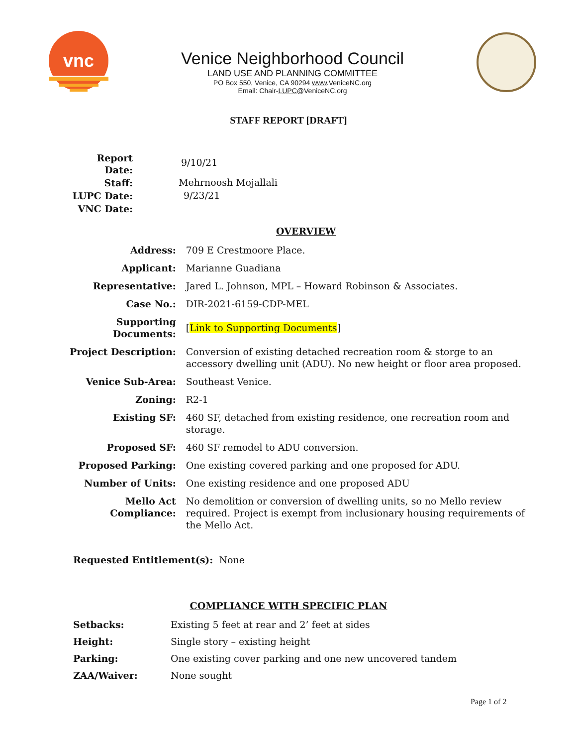vnc
Venice Neighborhood Council
LAND USE AND PLANNING COMMITTEE
PO Box 550, Venice, CA 90294 www.VeniceNC.org
Email: Chair-LUPC@VeniceNC.org
STAFF REPORT [DRAFT]
| Report Date: | 9/10/21 |
| Staff: | Mehrnoosh Mojallali |
| LUPC Date: | 9/23/21 |
| VNC Date: | |
OVERVIEW
| Address: | 709 E Crestmoore Place. |
| Applicant: | Marianne Guadiana |
| Representative: | Jared L. Johnson, MPL – Howard Robinson & Associates. |
| Case No.: | DIR-2021-6159-CDP-MEL |
| Supporting Documents: | [ Link to Supporting Documents ] |
| Project Description: | Conversion of existing detached recreation room & storge to an accessory dwelling unit (ADU). No new height or floor area proposed. |
| Venice Sub-Area: | Southeast Venice. |
| Zoning: | R2-1 |
| Existing SF: | 460 SF, detached from existing residence, one recreation room and storage. |
| Proposed SF: | 460 SF remodel to ADU conversion. |
| Proposed Parking: | One existing covered parking and one proposed for ADU. |
| Number of Units: | One existing residence and one proposed ADU |
| Mello Act Compliance: | No demolition or conversion of dwelling units, so no Mello review required. Project is exempt from inclusionary housing requirements of the Mello Act. |
Requested Entitlement(s): None
COMPLIANCE WITH SPECIFIC PLAN
| Setbacks: | Existing 5 feet at rear and 2’ feet at sides |
| Height: | Single story – existing height |
| Parking: | One existing cover parking and one new uncovered tandem |
| ZAA/Waiver: | None sought |
Page 1 of 2